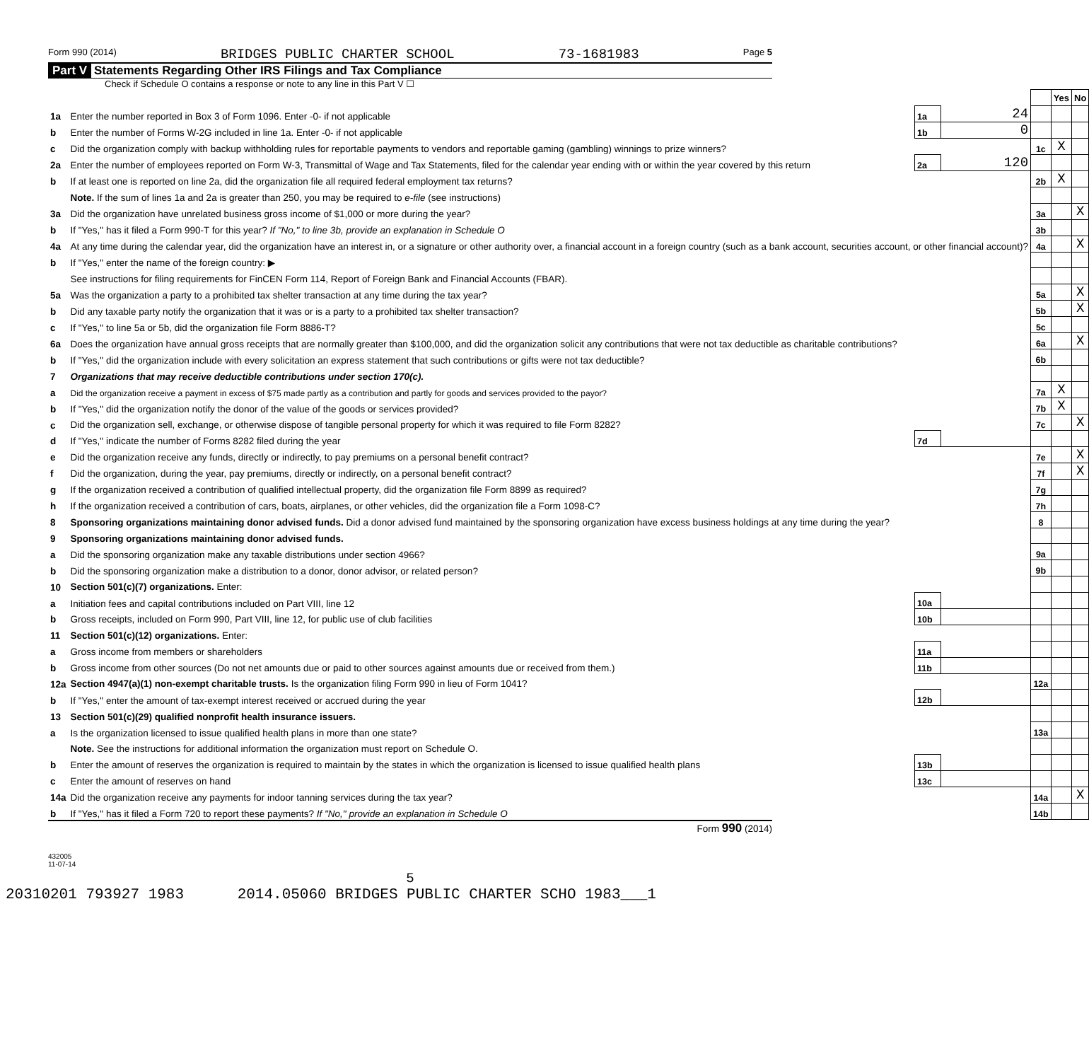Form 990 (2014) BRIDGES PUBLIC CHARTER SCHOOL 73-1681983 Page 5
Part V Statements Regarding Other IRS Filings and Tax Compliance
Check if Schedule O contains a response or note to any line in this Part V ☐
| | | | | | Yes | No |
| 1a | Enter the number reported in Box 3 of Form 1096. Enter -0- if not applicable | 1a | 24 | | | |
| b | Enter the number of Forms W-2G included in line 1a. Enter -0- if not applicable | 1b | 0 | | | |
| c | Did the organization comply with backup withholding rules for reportable payments to vendors and reportable gaming (gambling) winnings to prize winners? | | | 1c | X | |
| 2a | Enter the number of employees reported on Form W-3, Transmittal of Wage and Tax Statements, filed for the calendar year ending with or within the year covered by this return | 2a | 120 | | | |
| b | If at least one is reported on line 2a, did the organization file all required federal employment tax returns? | | | 2b | X | |
| | Note. If the sum of lines 1a and 2a is greater than 250, you may be required to e-file (see instructions) | | | | | |
| 3a | Did the organization have unrelated business gross income of $1,000 or more during the year? | | | 3a | | X |
| b | If "Yes," has it filed a Form 990-T for this year? If "No," to line 3b, provide an explanation in Schedule O | | | 3b | | |
| 4a | At any time during the calendar year, did the organization have an interest in, or a signature or other authority over, a financial account in a foreign country (such as a bank account, securities account, or other financial account)? | | | 4a | | X |
| b | If "Yes," enter the name of the foreign country: ▶ | | | | | |
| | See instructions for filing requirements for FinCEN Form 114, Report of Foreign Bank and Financial Accounts (FBAR). | | | | | |
| 5a | Was the organization a party to a prohibited tax shelter transaction at any time during the tax year? | | | 5a | | X |
| b | Did any taxable party notify the organization that it was or is a party to a prohibited tax shelter transaction? | | | 5b | | X |
| c | If "Yes," to line 5a or 5b, did the organization file Form 8886-T? | | | 5c | | |
| 6a | Does the organization have annual gross receipts that are normally greater than $100,000, and did the organization solicit any contributions that were not tax deductible as charitable contributions? | | | 6a | | X |
| b | If "Yes," did the organization include with every solicitation an express statement that such contributions or gifts were not tax deductible? | | | 6b | | |
| 7 | Organizations that may receive deductible contributions under section 170(c). | | | | | |
| a | Did the organization receive a payment in excess of $75 made partly as a contribution and partly for goods and services provided to the payor? | | | 7a | X | |
| b | If "Yes," did the organization notify the donor of the value of the goods or services provided? | | | 7b | X | |
| c | Did the organization sell, exchange, or otherwise dispose of tangible personal property for which it was required to file Form 8282? | | | 7c | | X |
| d | If "Yes," indicate the number of Forms 8282 filed during the year | 7d | | | | |
| e | Did the organization receive any funds, directly or indirectly, to pay premiums on a personal benefit contract? | | | 7e | | X |
| f | Did the organization, during the year, pay premiums, directly or indirectly, on a personal benefit contract? | | | 7f | | X |
| g | If the organization received a contribution of qualified intellectual property, did the organization file Form 8899 as required? | | | 7g | | |
| h | If the organization received a contribution of cars, boats, airplanes, or other vehicles, did the organization file a Form 1098-C? | | | 7h | | |
| 8 | Sponsoring organizations maintaining donor advised funds. Did a donor advised fund maintained by the sponsoring organization have excess business holdings at any time during the year? | | | 8 | | |
| 9 | Sponsoring organizations maintaining donor advised funds. | | | | | |
| a | Did the sponsoring organization make any taxable distributions under section 4966? | | | 9a | | |
| b | Did the sponsoring organization make a distribution to a donor, donor advisor, or related person? | | | 9b | | |
| 10 | Section 501(c)(7) organizations. Enter: | | | | | |
| a | Initiation fees and capital contributions included on Part VIII, line 12 | 10a | | | | |
| b | Gross receipts, included on Form 990, Part VIII, line 12, for public use of club facilities | 10b | | | | |
| 11 | Section 501(c)(12) organizations. Enter: | | | | | |
| a | Gross income from members or shareholders | 11a | | | | |
| b | Gross income from other sources (Do not net amounts due or paid to other sources against amounts due or received from them.) | 11b | | | | |
| 12a | Section 4947(a)(1) non-exempt charitable trusts. Is the organization filing Form 990 in lieu of Form 1041? | | | 12a | | |
| b | If "Yes," enter the amount of tax-exempt interest received or accrued during the year | 12b | | | | |
| 13 | Section 501(c)(29) qualified nonprofit health insurance issuers. | | | | | |
| a | Is the organization licensed to issue qualified health plans in more than one state? | | | 13a | | |
| | Note. See the instructions for additional information the organization must report on Schedule O. | | | | | |
| b | Enter the amount of reserves the organization is required to maintain by the states in which the organization is licensed to issue qualified health plans | 13b | | | | |
| c | Enter the amount of reserves on hand | 13c | | | | |
| 14a | Did the organization receive any payments for indoor tanning services during the tax year? | | | 14a | | X |
| b | If "Yes," has it filed a Form 720 to report these payments? If "No," provide an explanation in Schedule O | | | 14b | | |
Form 990 (2014)
432005
11-07-14
5
20310201 793927 1983 2014.05060 BRIDGES PUBLIC CHARTER SCHO 1983___1